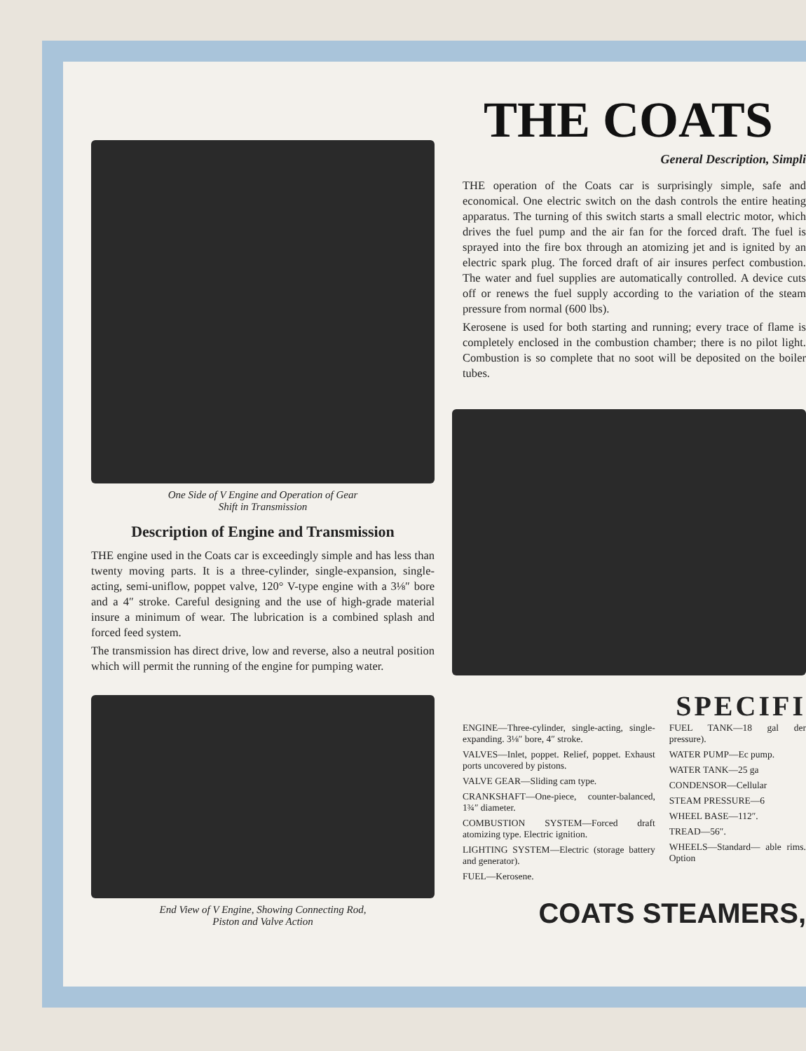One Side of V Engine and Operation of Gear
Shift in Transmission
Description of Engine and Transmission
THE engine used in the Coats car is exceedingly simple and has less than twenty moving parts. It is a three-cylinder, single-expansion, single-acting, semi-uniflow, poppet valve, 120° V-type engine with a 3⅛″ bore and a 4″ stroke. Careful designing and the use of high-grade material insure a minimum of wear. The lubrication is a combined splash and forced feed system.
The transmission has direct drive, low and reverse, also a neutral position which will permit the running of the engine for pumping water.
End View of V Engine, Showing Connecting Rod,
Piston and Valve Action
THE COATS
General Description, Simpli
THE operation of the Coats car is surprisingly simple, safe and economical. One electric switch on the dash controls the entire heating apparatus. The turning of this switch starts a small electric motor, which drives the fuel pump and the air fan for the forced draft. The fuel is sprayed into the fire box through an atomizing jet and is ignited by an electric spark plug. The forced draft of air insures perfect combustion. The water and fuel supplies are automatically controlled. A device cuts off or renews the fuel supply according to the variation of the steam pressure from normal (600 lbs).
Kerosene is used for both starting and running; every trace of flame is completely enclosed in the combustion chamber; there is no pilot light. Combustion is so complete that no soot will be deposited on the boiler tubes.
SPECIFI
ENGINE—Three-cylinder, single-acting, single-expanding. 3⅛″ bore, 4″ stroke.
VALVES—Inlet, poppet. Relief, poppet. Exhaust ports uncovered by pistons.
VALVE GEAR—Sliding cam type.
CRANKSHAFT—One-piece, counter-balanced, 1¾″ diameter.
COMBUSTION SYSTEM—Forced draft atomizing type. Electric ignition.
LIGHTING SYSTEM—Electric (storage battery and generator).
FUEL—Kerosene.
FUEL TANK—18 gal der pressure).
WATER PUMP—Ec pump.
WATER TANK—25 ga
CONDENSOR—Cellular
STEAM PRESSURE—6
WHEEL BASE—112″.
TREAD—56″.
WHEELS—Standard— able rims. Option
COATS STEAMERS,